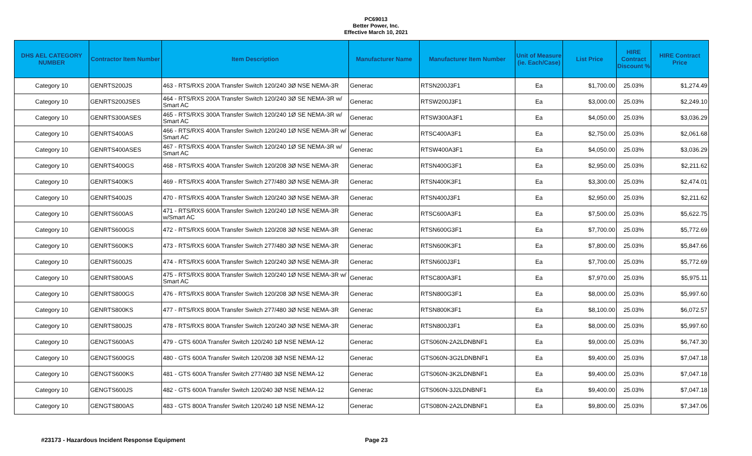PC69013
Better Power, Inc.
Effective March 10, 2021
| DHS AEL CATEGORY NUMBER | Contractor Item Number | Item Description | Manufacturer Name | Manufacturer Item Number | Unit of Measure (ie. Each/Case) | List Price | HIRE Contract Discount % | HIRE Contract Price |
| --- | --- | --- | --- | --- | --- | --- | --- | --- |
| Category 10 | GENRTS200JS | 463 - RTS/RXS 200A Transfer Switch 120/240 3Ø NSE NEMA-3R | Generac | RTSN200J3F1 | Ea | $1,700.00 | 25.03% | $1,274.49 |
| Category 10 | GENRTS200JSES | 464 - RTS/RXS 200A Transfer Switch 120/240 3Ø SE NEMA-3R w/ Smart AC | Generac | RTSW200J3F1 | Ea | $3,000.00 | 25.03% | $2,249.10 |
| Category 10 | GENRTS300ASES | 465 - RTS/RXS 300A Transfer Switch 120/240 1Ø SE NEMA-3R w/ Smart AC | Generac | RTSW300A3F1 | Ea | $4,050.00 | 25.03% | $3,036.29 |
| Category 10 | GENRTS400AS | 466 - RTS/RXS 400A Transfer Switch 120/240 1Ø NSE NEMA-3R w/ Smart AC | Generac | RTSC400A3F1 | Ea | $2,750.00 | 25.03% | $2,061.68 |
| Category 10 | GENRTS400ASES | 467 - RTS/RXS 400A Transfer Switch 120/240 1Ø SE NEMA-3R w/ Smart AC | Generac | RTSW400A3F1 | Ea | $4,050.00 | 25.03% | $3,036.29 |
| Category 10 | GENRTS400GS | 468 - RTS/RXS 400A Transfer Switch 120/208 3Ø NSE NEMA-3R | Generac | RTSN400G3F1 | Ea | $2,950.00 | 25.03% | $2,211.62 |
| Category 10 | GENRTS400KS | 469 - RTS/RXS 400A Transfer Switch 277/480 3Ø NSE NEMA-3R | Generac | RTSN400K3F1 | Ea | $3,300.00 | 25.03% | $2,474.01 |
| Category 10 | GENRTS400JS | 470 - RTS/RXS 400A Transfer Switch 120/240 3Ø NSE NEMA-3R | Generac | RTSN400J3F1 | Ea | $2,950.00 | 25.03% | $2,211.62 |
| Category 10 | GENRTS600AS | 471 - RTS/RXS 600A Transfer Switch 120/240 1Ø NSE NEMA-3R w/Smart AC | Generac | RTSC600A3F1 | Ea | $7,500.00 | 25.03% | $5,622.75 |
| Category 10 | GENRTS600GS | 472 - RTS/RXS 600A Transfer Switch 120/208 3Ø NSE NEMA-3R | Generac | RTSN600G3F1 | Ea | $7,700.00 | 25.03% | $5,772.69 |
| Category 10 | GENRTS600KS | 473 - RTS/RXS 600A Transfer Switch 277/480 3Ø NSE NEMA-3R | Generac | RTSN600K3F1 | Ea | $7,800.00 | 25.03% | $5,847.66 |
| Category 10 | GENRTS600JS | 474 - RTS/RXS 600A Transfer Switch 120/240 3Ø NSE NEMA-3R | Generac | RTSN600J3F1 | Ea | $7,700.00 | 25.03% | $5,772.69 |
| Category 10 | GENRTS800AS | 475 - RTS/RXS 800A Transfer Switch 120/240 1Ø NSE NEMA-3R w/ Smart AC | Generac | RTSC800A3F1 | Ea | $7,970.00 | 25.03% | $5,975.11 |
| Category 10 | GENRTS800GS | 476 - RTS/RXS 800A Transfer Switch 120/208 3Ø NSE NEMA-3R | Generac | RTSN800G3F1 | Ea | $8,000.00 | 25.03% | $5,997.60 |
| Category 10 | GENRTS800KS | 477 - RTS/RXS 800A Transfer Switch 277/480 3Ø NSE NEMA-3R | Generac | RTSN800K3F1 | Ea | $8,100.00 | 25.03% | $6,072.57 |
| Category 10 | GENRTS800JS | 478 - RTS/RXS 800A Transfer Switch 120/240 3Ø NSE NEMA-3R | Generac | RTSN800J3F1 | Ea | $8,000.00 | 25.03% | $5,997.60 |
| Category 10 | GENGTS600AS | 479 - GTS 600A Transfer Switch 120/240 1Ø NSE NEMA-12 | Generac | GTS060N-2A2LDNBNF1 | Ea | $9,000.00 | 25.03% | $6,747.30 |
| Category 10 | GENGTS600GS | 480 - GTS 600A Transfer Switch 120/208 3Ø NSE NEMA-12 | Generac | GTS060N-3G2LDNBNF1 | Ea | $9,400.00 | 25.03% | $7,047.18 |
| Category 10 | GENGTS600KS | 481 - GTS 600A Transfer Switch 277/480 3Ø NSE NEMA-12 | Generac | GTS060N-3K2LDNBNF1 | Ea | $9,400.00 | 25.03% | $7,047.18 |
| Category 10 | GENGTS600JS | 482 - GTS 600A Transfer Switch 120/240 3Ø NSE NEMA-12 | Generac | GTS060N-3J2LDNBNF1 | Ea | $9,400.00 | 25.03% | $7,047.18 |
| Category 10 | GENGTS800AS | 483 - GTS 800A Transfer Switch 120/240 1Ø NSE NEMA-12 | Generac | GTS080N-2A2LDNBNF1 | Ea | $9,800.00 | 25.03% | $7,347.06 |
#23173 - Hazardous Incident Response Equipment Page 23